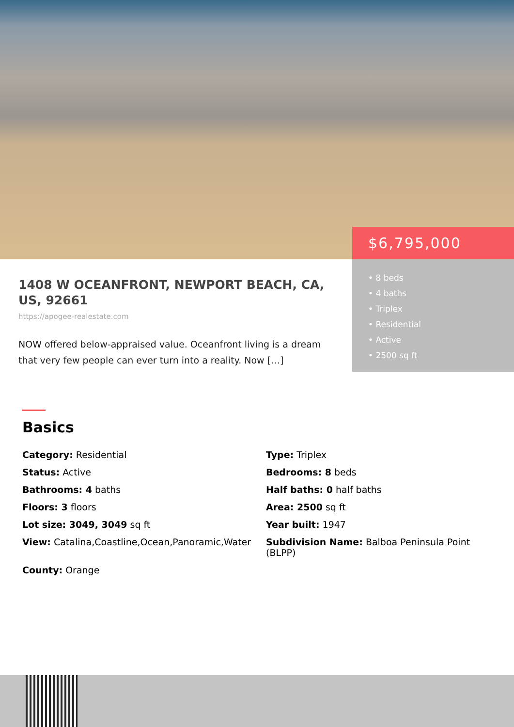$6,795,000
• 8 beds
• 4 baths
• Triplex
• Residential
• Active
• 2500 sq ft
1408 W OCEANFRONT, NEWPORT BEACH, CA, US, 92661
https://apogee-realestate.com
NOW offered below-appraised value. Oceanfront living is a dream that very few people can ever turn into a reality. Now […]
Basics
Category: Residential
Type: Triplex
Status: Active
Bedrooms: 8 beds
Bathrooms: 4 baths
Half baths: 0 half baths
Floors: 3 floors
Area: 2500 sq ft
Lot size: 3049, 3049 sq ft
Year built: 1947
View: Catalina,Coastline,Ocean,Panoramic,Water
Subdivision Name: Balboa Peninsula Point (BLPP)
County: Orange